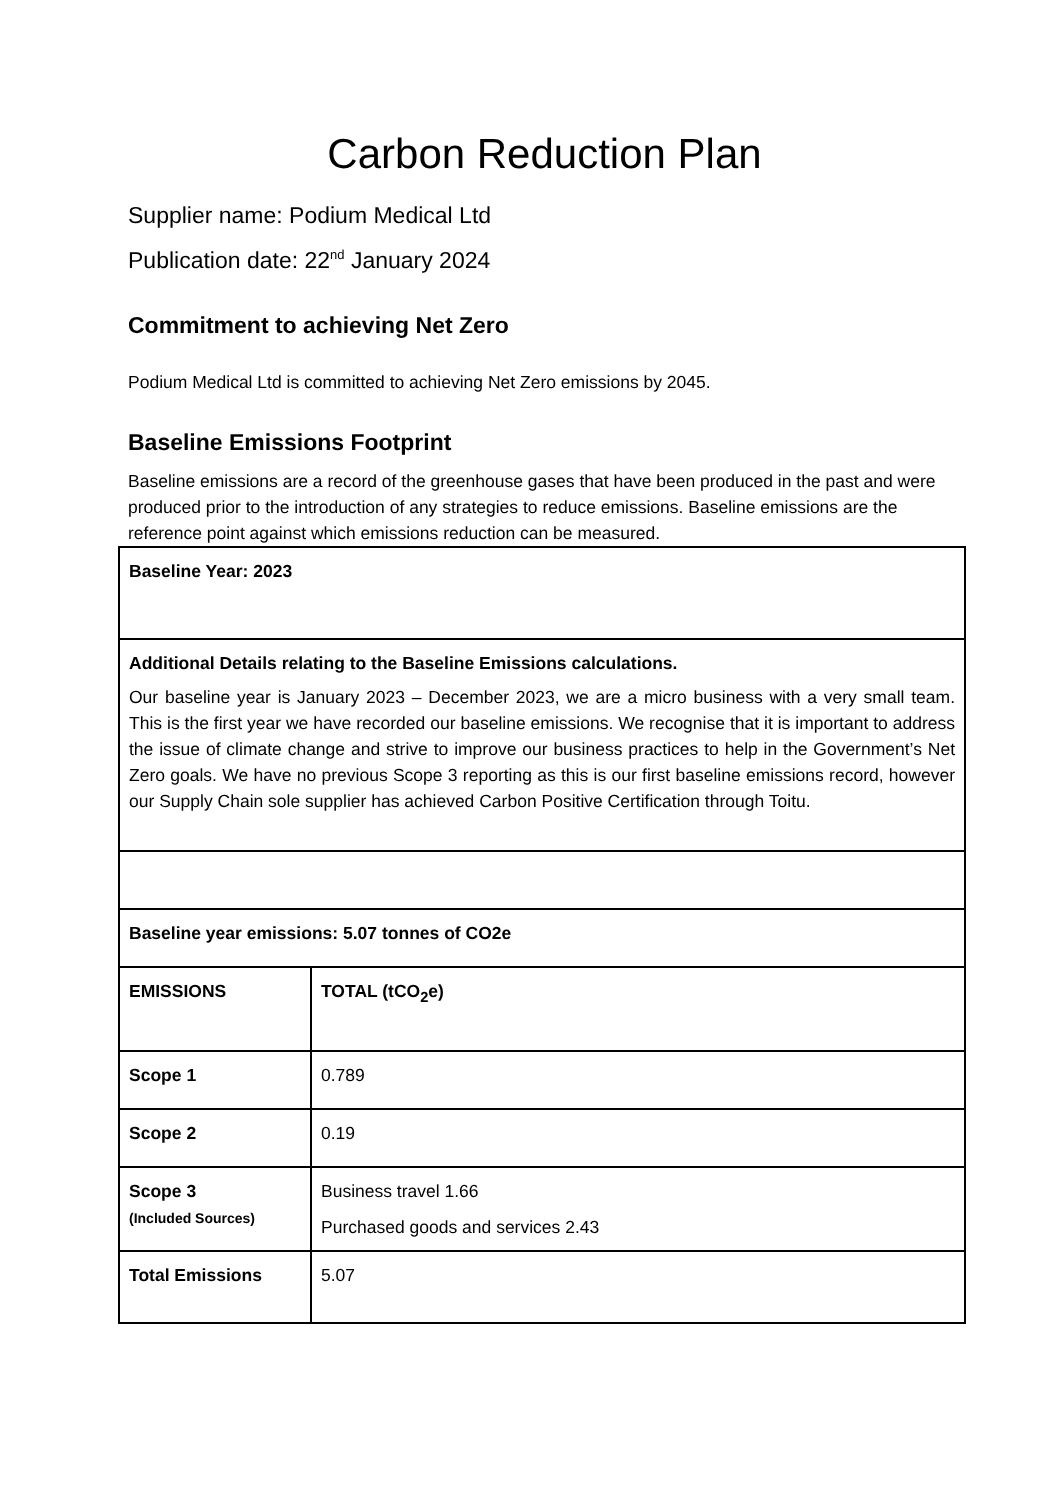Carbon Reduction Plan
Supplier name: Podium Medical Ltd
Publication date: 22<sup>nd</sup> January 2024
Commitment to achieving Net Zero
Podium Medical Ltd is committed to achieving Net Zero emissions by 2045.
Baseline Emissions Footprint
Baseline emissions are a record of the greenhouse gases that have been produced in the past and were produced prior to the introduction of any strategies to reduce emissions. Baseline emissions are the reference point against which emissions reduction can be measured.
| Baseline Year: 2023 | |
| Additional Details relating to the Baseline Emissions calculations. Our baseline year is January 2023 – December 2023, we are a micro business with a very small team. This is the first year we have recorded our baseline emissions. We recognise that it is important to address the issue of climate change and strive to improve our business practices to help in the Government’s Net Zero goals. We have no previous Scope 3 reporting as this is our first baseline emissions record, however our Supply Chain sole supplier has achieved Carbon Positive Certification through Toitu. | |
| Baseline year emissions: 5.07 tonnes of CO2e | |
| EMISSIONS | TOTAL (tCO<sub>2</sub>e) |
| Scope 1 | 0.789 |
| Scope 2 | 0.19 |
| Scope 3 (Included Sources) | Business travel 1.66 Purchased goods and services 2.43 |
| Total Emissions | 5.07 |